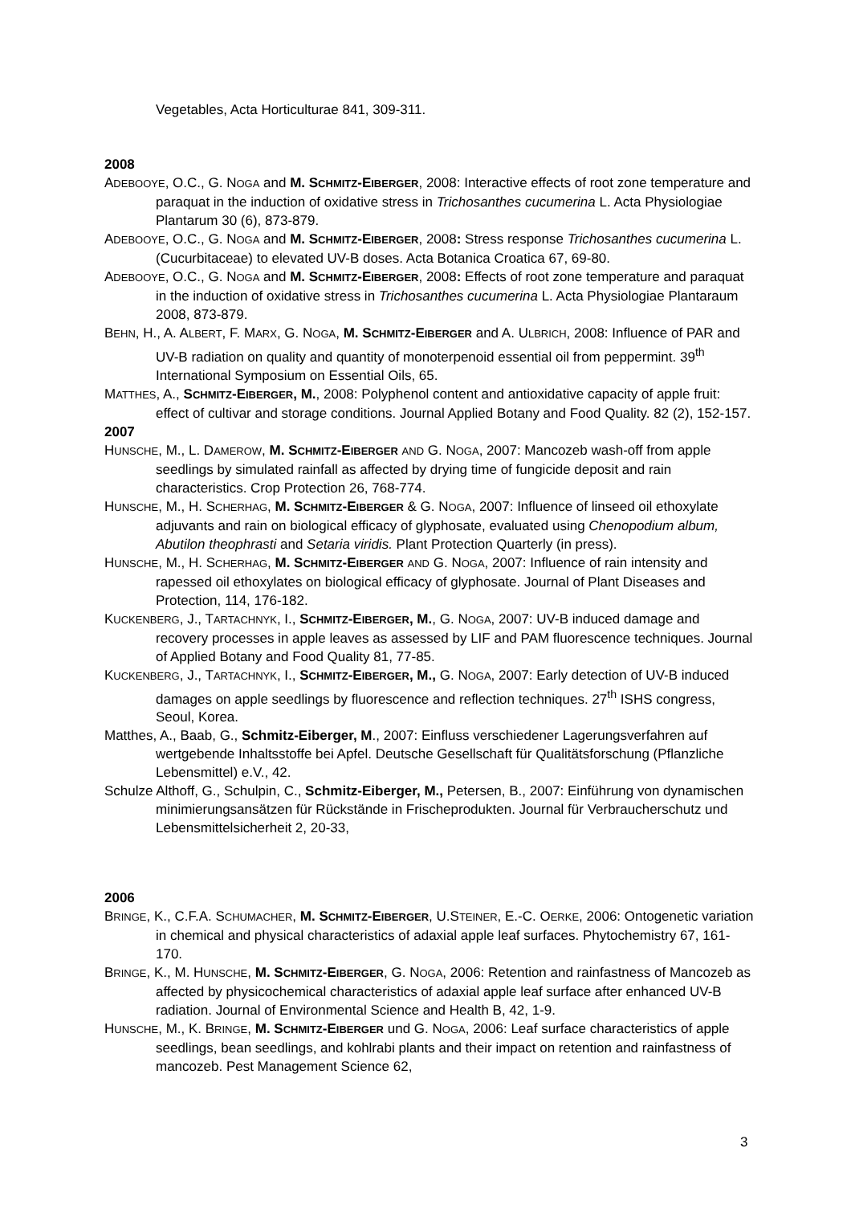Vegetables, Acta Horticulturae 841, 309-311.
2008
ADEBOOYE, O.C., G. NOGA and M. SCHMITZ-EIBERGER, 2008: Interactive effects of root zone temperature and paraquat in the induction of oxidative stress in Trichosanthes cucumerina L. Acta Physiologiae Plantarum 30 (6), 873-879.
ADEBOOYE, O.C., G. NOGA and M. SCHMITZ-EIBERGER, 2008: Stress response Trichosanthes cucumerina L. (Cucurbitaceae) to elevated UV-B doses. Acta Botanica Croatica 67, 69-80.
ADEBOOYE, O.C., G. NOGA and M. SCHMITZ-EIBERGER, 2008: Effects of root zone temperature and paraquat in the induction of oxidative stress in Trichosanthes cucumerina L. Acta Physiologiae Plantaraum 2008, 873-879.
BEHN, H., A. ALBERT, F. MARX, G. NOGA, M. SCHMITZ-EIBERGER and A. ULBRICH, 2008: Influence of PAR and UV-B radiation on quality and quantity of monoterpenoid essential oil from peppermint. 39<sup>th</sup> International Symposium on Essential Oils, 65.
MATTHES, A., SCHMITZ-EIBERGER, M., 2008: Polyphenol content and antioxidative capacity of apple fruit: effect of cultivar and storage conditions. Journal Applied Botany and Food Quality. 82 (2), 152-157.
2007
HUNSCHE, M., L. DAMEROW, M. SCHMITZ-EIBERGER AND G. NOGA, 2007: Mancozeb wash-off from apple seedlings by simulated rainfall as affected by drying time of fungicide deposit and rain characteristics. Crop Protection 26, 768-774.
HUNSCHE, M., H. SCHERHAG, M. SCHMITZ-EIBERGER & G. NOGA, 2007: Influence of linseed oil ethoxylate adjuvants and rain on biological efficacy of glyphosate, evaluated using Chenopodium album, Abutilon theophrasti and Setaria viridis. Plant Protection Quarterly (in press).
HUNSCHE, M., H. SCHERHAG, M. SCHMITZ-EIBERGER AND G. NOGA, 2007: Influence of rain intensity and rapessed oil ethoxylates on biological efficacy of glyphosate. Journal of Plant Diseases and Protection, 114, 176-182.
KUCKENBERG, J., TARTACHNYK, I., SCHMITZ-EIBERGER, M., G. NOGA, 2007: UV-B induced damage and recovery processes in apple leaves as assessed by LIF and PAM fluorescence techniques. Journal of Applied Botany and Food Quality 81, 77-85.
KUCKENBERG, J., TARTACHNYK, I., SCHMITZ-EIBERGER, M., G. NOGA, 2007: Early detection of UV-B induced damages on apple seedlings by fluorescence and reflection techniques. 27<sup>th</sup> ISHS congress, Seoul, Korea.
Matthes, A., Baab, G., Schmitz-Eiberger, M., 2007: Einfluss verschiedener Lagerungsverfahren auf wertgebende Inhaltsstoffe bei Apfel. Deutsche Gesellschaft für Qualitätsforschung (Pflanzliche Lebensmittel) e.V., 42.
Schulze Althoff, G., Schulpin, C., Schmitz-Eiberger, M., Petersen, B., 2007: Einführung von dynamischen minimierungsansätzen für Rückstände in Frischeprodukten. Journal für Verbraucherschutz und Lebensmittelsicherheit 2, 20-33,
2006
BRINGE, K., C.F.A. SCHUMACHER, M. SCHMITZ-EIBERGER, U.STEINER, E.-C. OERKE, 2006: Ontogenetic variation in chemical and physical characteristics of adaxial apple leaf surfaces. Phytochemistry 67, 161-170.
BRINGE, K., M. HUNSCHE, M. SCHMITZ-EIBERGER, G. NOGA, 2006: Retention and rainfastness of Mancozeb as affected by physicochemical characteristics of adaxial apple leaf surface after enhanced UV-B radiation. Journal of Environmental Science and Health B, 42, 1-9.
HUNSCHE, M., K. BRINGE, M. SCHMITZ-EIBERGER und G. NOGA, 2006: Leaf surface characteristics of apple seedlings, bean seedlings, and kohlrabi plants and their impact on retention and rainfastness of mancozeb. Pest Management Science 62,
3